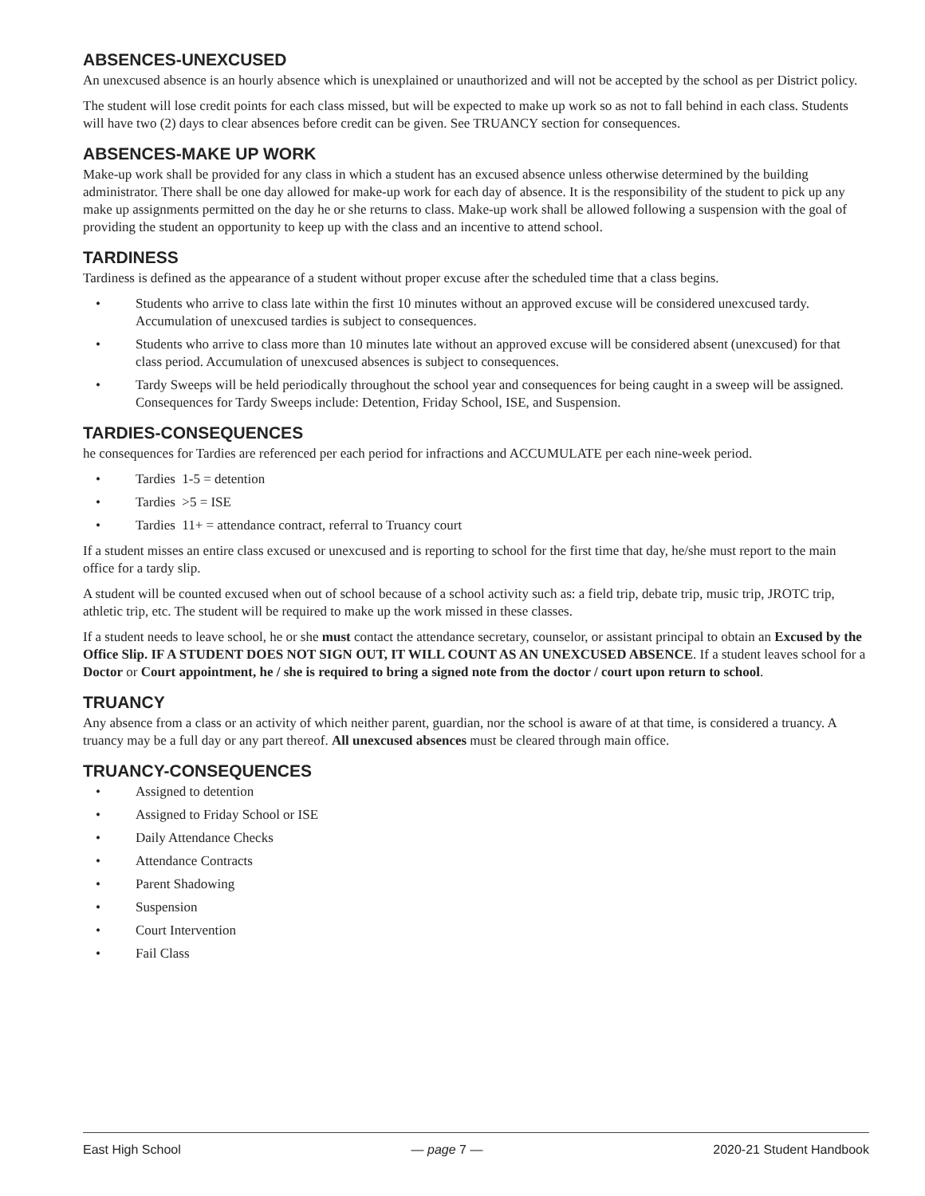ABSENCES-UNEXCUSED
An unexcused absence is an hourly absence which is unexplained or unauthorized and will not be accepted by the school as per District policy.
The student will lose credit points for each class missed, but will be expected to make up work so as not to fall behind in each class. Students will have two (2) days to clear absences before credit can be given. See TRUANCY section for consequences.
ABSENCES-MAKE UP WORK
Make-up work shall be provided for any class in which a student has an excused absence unless otherwise determined by the building administrator. There shall be one day allowed for make-up work for each day of absence. It is the responsibility of the student to pick up any make up assignments permitted on the day he or she returns to class. Make-up work shall be allowed following a suspension with the goal of providing the student an opportunity to keep up with the class and an incentive to attend school.
TARDINESS
Tardiness is defined as the appearance of a student without proper excuse after the scheduled time that a class begins.
• Students who arrive to class late within the first 10 minutes without an approved excuse will be considered unexcused tardy. Accumulation of unexcused tardies is subject to consequences.
• Students who arrive to class more than 10 minutes late without an approved excuse will be considered absent (unexcused) for that class period. Accumulation of unexcused absences is subject to consequences.
• Tardy Sweeps will be held periodically throughout the school year and consequences for being caught in a sweep will be assigned. Consequences for Tardy Sweeps include: Detention, Friday School, ISE, and Suspension.
TARDIES-CONSEQUENCES
he consequences for Tardies are referenced per each period for infractions and ACCUMULATE per each nine-week period.
• Tardies 1-5 = detention
• Tardies >5 = ISE
• Tardies 11+ = attendance contract, referral to Truancy court
If a student misses an entire class excused or unexcused and is reporting to school for the first time that day, he/she must report to the main office for a tardy slip.
A student will be counted excused when out of school because of a school activity such as: a field trip, debate trip, music trip, JROTC trip, athletic trip, etc. The student will be required to make up the work missed in these classes.
If a student needs to leave school, he or she must contact the attendance secretary, counselor, or assistant principal to obtain an Excused by the Office Slip. IF A STUDENT DOES NOT SIGN OUT, IT WILL COUNT AS AN UNEXCUSED ABSENCE. If a student leaves school for a Doctor or Court appointment, he / she is required to bring a signed note from the doctor / court upon return to school.
TRUANCY
Any absence from a class or an activity of which neither parent, guardian, nor the school is aware of at that time, is considered a truancy. A truancy may be a full day or any part thereof. All unexcused absences must be cleared through main office.
TRUANCY-CONSEQUENCES
• Assigned to detention
• Assigned to Friday School or ISE
• Daily Attendance Checks
• Attendance Contracts
• Parent Shadowing
• Suspension
• Court Intervention
• Fail Class
East High School — page 7 — 2020-21 Student Handbook